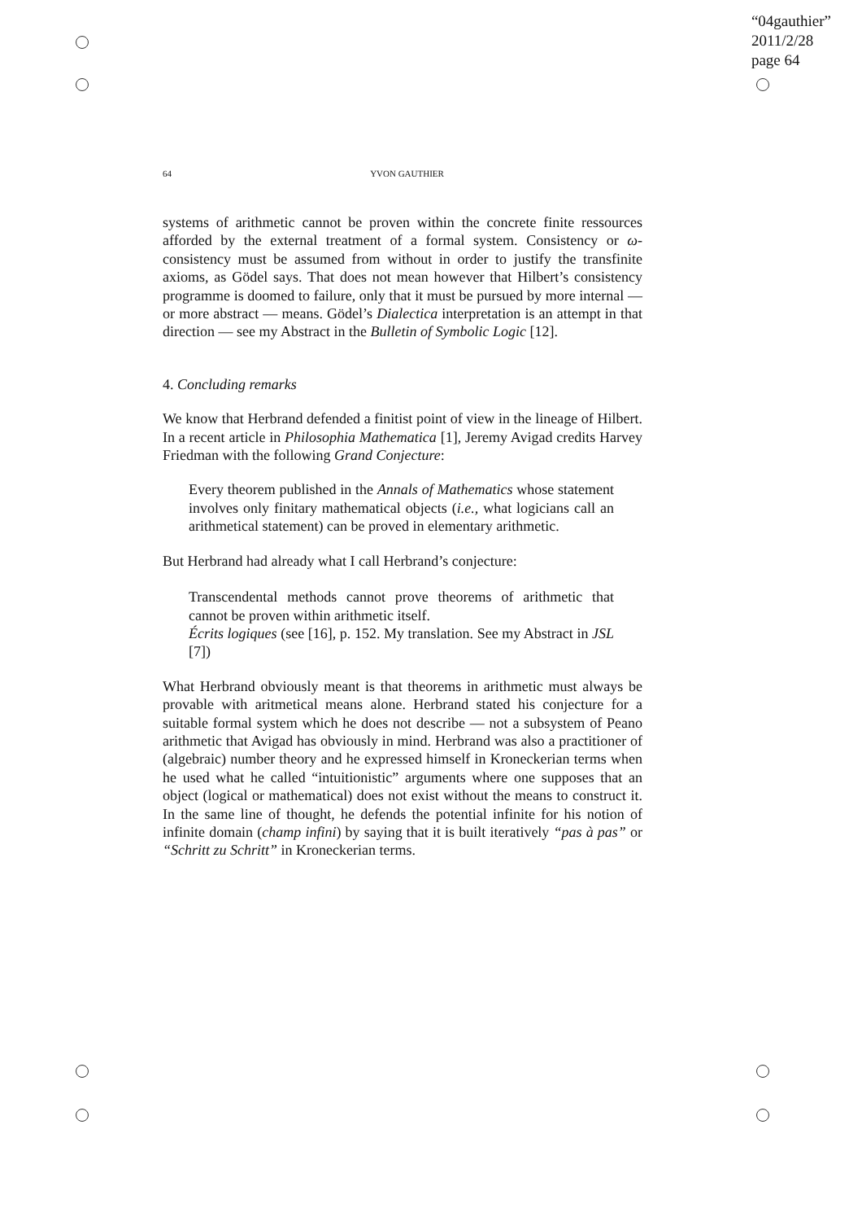“04gauthier”
2011/2/28
page 64
64 YVON GAUTHIER
systems of arithmetic cannot be proven within the concrete finite ressources afforded by the external treatment of a formal system. Consistency or ω-consistency must be assumed from without in order to justify the transfinite axioms, as Gödel says. That does not mean however that Hilbert’s consistency programme is doomed to failure, only that it must be pursued by more internal — or more abstract — means. Gödel’s Dialectica interpretation is an attempt in that direction — see my Abstract in the Bulletin of Symbolic Logic [12].
4. Concluding remarks
We know that Herbrand defended a finitist point of view in the lineage of Hilbert. In a recent article in Philosophia Mathematica [1], Jeremy Avigad credits Harvey Friedman with the following Grand Conjecture:
Every theorem published in the Annals of Mathematics whose statement involves only finitary mathematical objects (i.e., what logicians call an arithmetical statement) can be proved in elementary arithmetic.
But Herbrand had already what I call Herbrand’s conjecture:
Transcendental methods cannot prove theorems of arithmetic that cannot be proven within arithmetic itself.
Écrits logiques (see [16], p. 152. My translation. See my Abstract in JSL [7])
What Herbrand obviously meant is that theorems in arithmetic must always be provable with aritmetical means alone. Herbrand stated his conjecture for a suitable formal system which he does not describe — not a subsystem of Peano arithmetic that Avigad has obviously in mind. Herbrand was also a practitioner of (algebraic) number theory and he expressed himself in Kroneckerian terms when he used what he called “intuitionistic” arguments where one supposes that an object (logical or mathematical) does not exist without the means to construct it. In the same line of thought, he defends the potential infinite for his notion of infinite domain (champ infini) by saying that it is built iteratively “pas à pas” or “Schritt zu Schritt” in Kroneckerian terms.